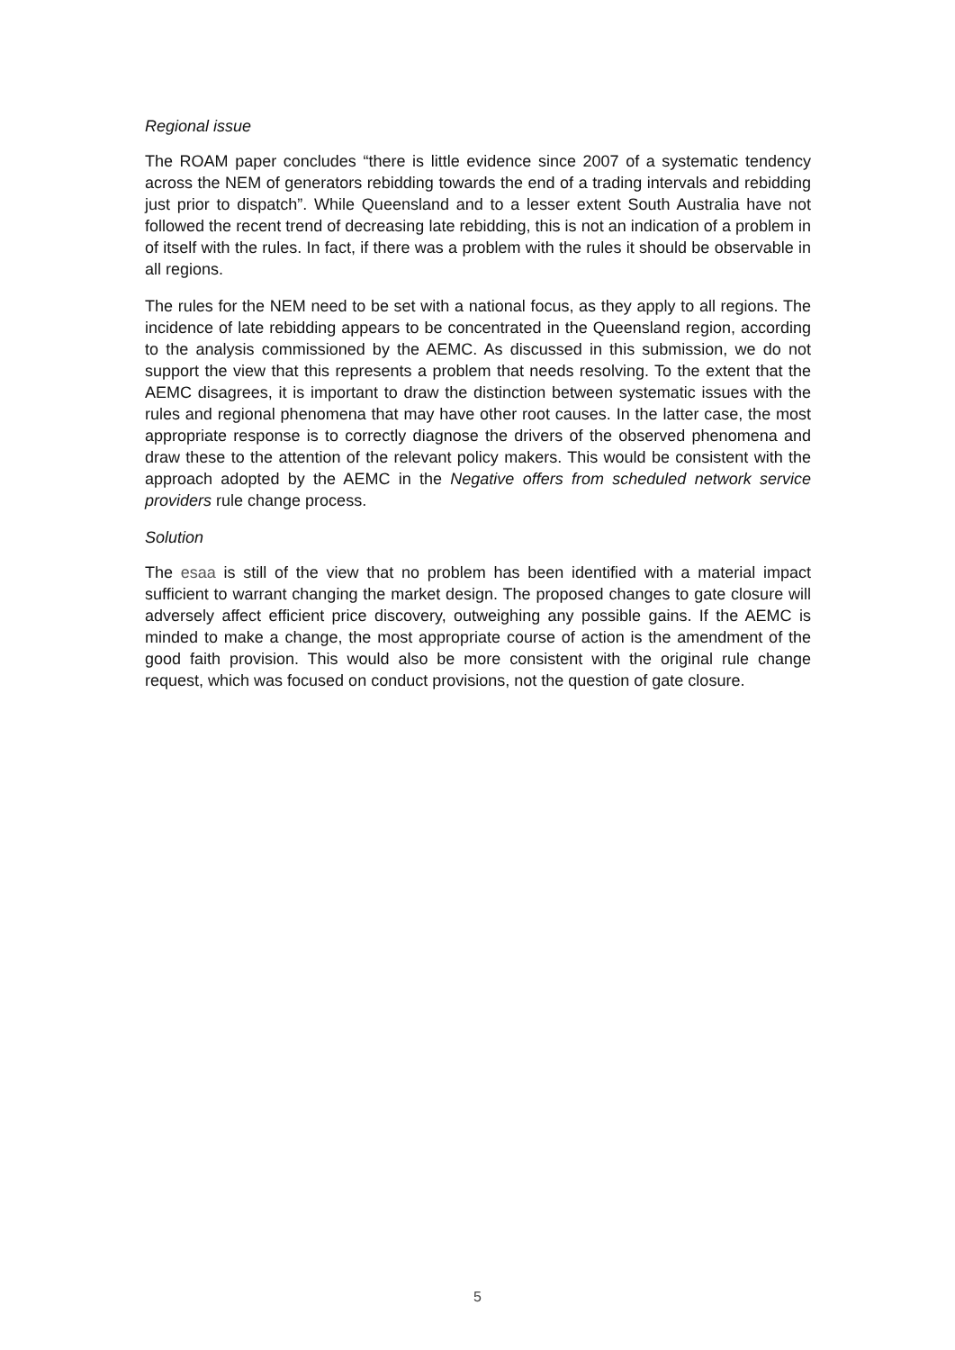Regional issue
The ROAM paper concludes “there is little evidence since 2007 of a systematic tendency across the NEM of generators rebidding towards the end of a trading intervals and rebidding just prior to dispatch”. While Queensland and to a lesser extent South Australia have not followed the recent trend of decreasing late rebidding, this is not an indication of a problem in of itself with the rules. In fact, if there was a problem with the rules it should be observable in all regions.
The rules for the NEM need to be set with a national focus, as they apply to all regions. The incidence of late rebidding appears to be concentrated in the Queensland region, according to the analysis commissioned by the AEMC. As discussed in this submission, we do not support the view that this represents a problem that needs resolving. To the extent that the AEMC disagrees, it is important to draw the distinction between systematic issues with the rules and regional phenomena that may have other root causes. In the latter case, the most appropriate response is to correctly diagnose the drivers of the observed phenomena and draw these to the attention of the relevant policy makers. This would be consistent with the approach adopted by the AEMC in the Negative offers from scheduled network service providers rule change process.
Solution
The esaa is still of the view that no problem has been identified with a material impact sufficient to warrant changing the market design. The proposed changes to gate closure will adversely affect efficient price discovery, outweighing any possible gains. If the AEMC is minded to make a change, the most appropriate course of action is the amendment of the good faith provision. This would also be more consistent with the original rule change request, which was focused on conduct provisions, not the question of gate closure.
5